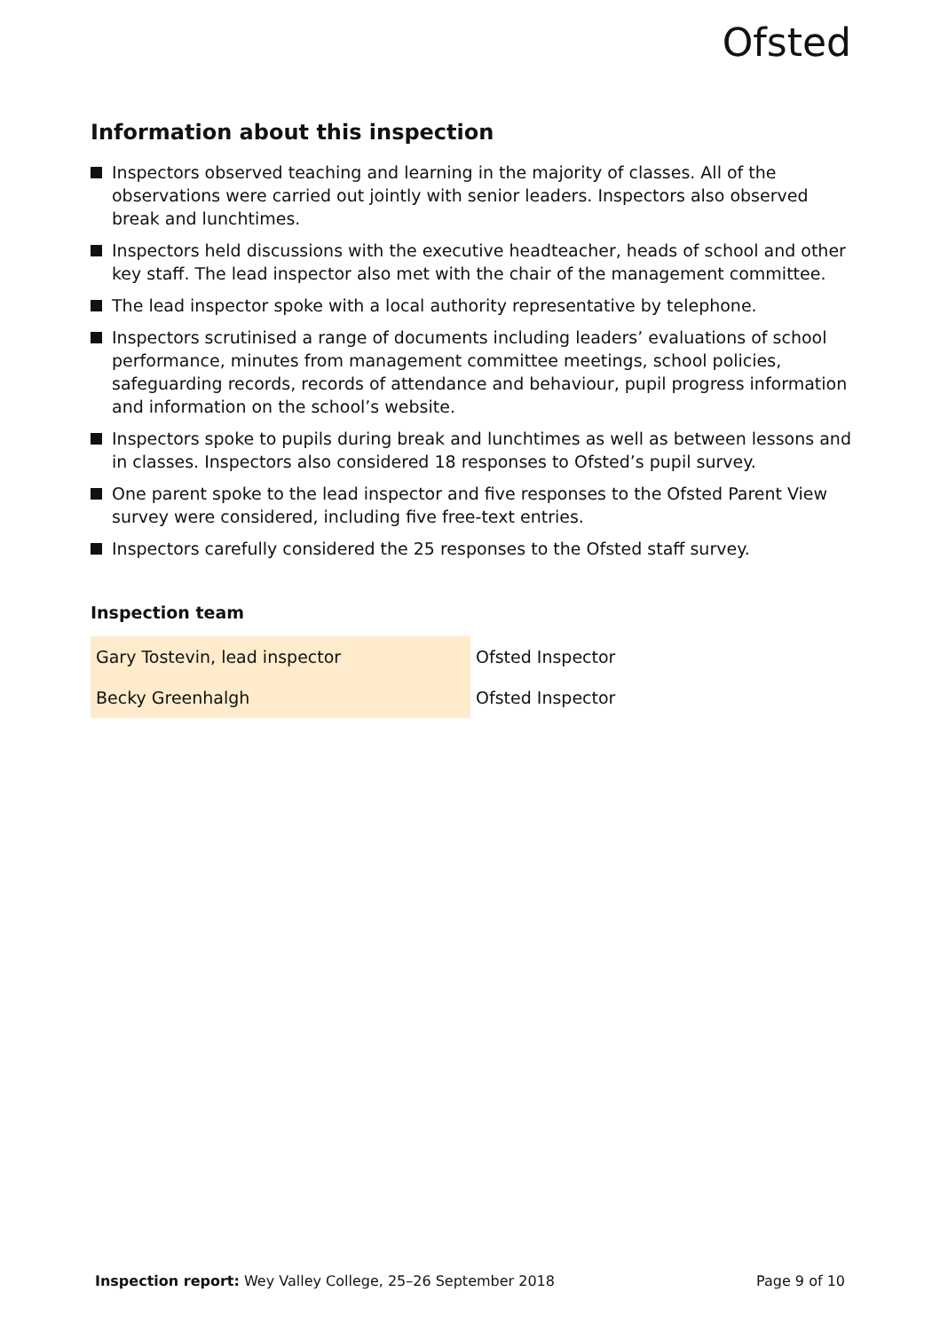Ofsted
Information about this inspection
Inspectors observed teaching and learning in the majority of classes. All of the observations were carried out jointly with senior leaders. Inspectors also observed break and lunchtimes.
Inspectors held discussions with the executive headteacher, heads of school and other key staff. The lead inspector also met with the chair of the management committee.
The lead inspector spoke with a local authority representative by telephone.
Inspectors scrutinised a range of documents including leaders’ evaluations of school performance, minutes from management committee meetings, school policies, safeguarding records, records of attendance and behaviour, pupil progress information and information on the school’s website.
Inspectors spoke to pupils during break and lunchtimes as well as between lessons and in classes. Inspectors also considered 18 responses to Ofsted’s pupil survey.
One parent spoke to the lead inspector and five responses to the Ofsted Parent View survey were considered, including five free-text entries.
Inspectors carefully considered the 25 responses to the Ofsted staff survey.
Inspection team
| Gary Tostevin, lead inspector | Ofsted Inspector |
| Becky Greenhalgh | Ofsted Inspector |
Inspection report: Wey Valley College, 25–26 September 2018 Page 9 of 10